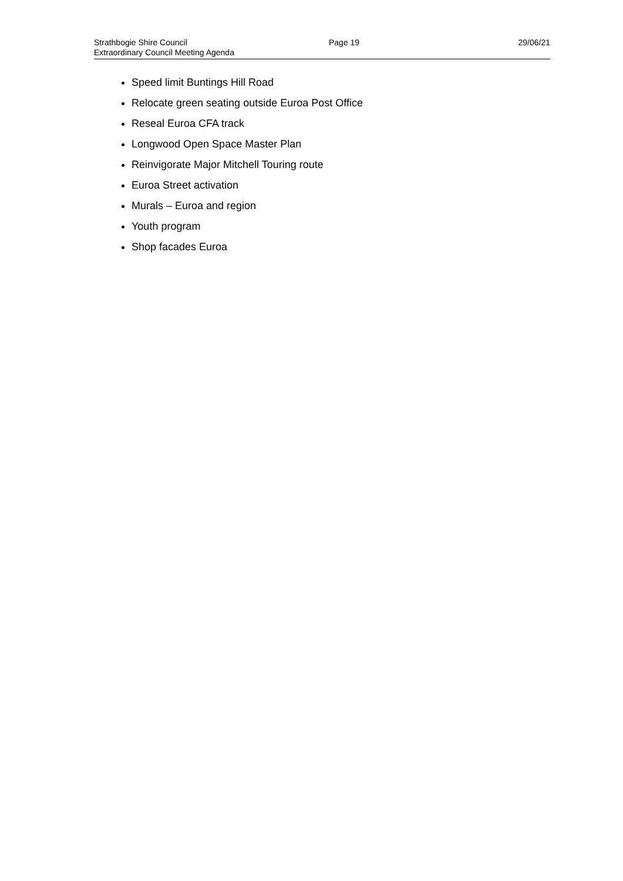Strathbogie Shire Council
Extraordinary Council Meeting Agenda
Page 19 29/06/21
Speed limit Buntings Hill Road
Relocate green seating outside Euroa Post Office
Reseal Euroa CFA track
Longwood Open Space Master Plan
Reinvigorate Major Mitchell Touring route
Euroa Street activation
Murals – Euroa and region
Youth program
Shop facades Euroa